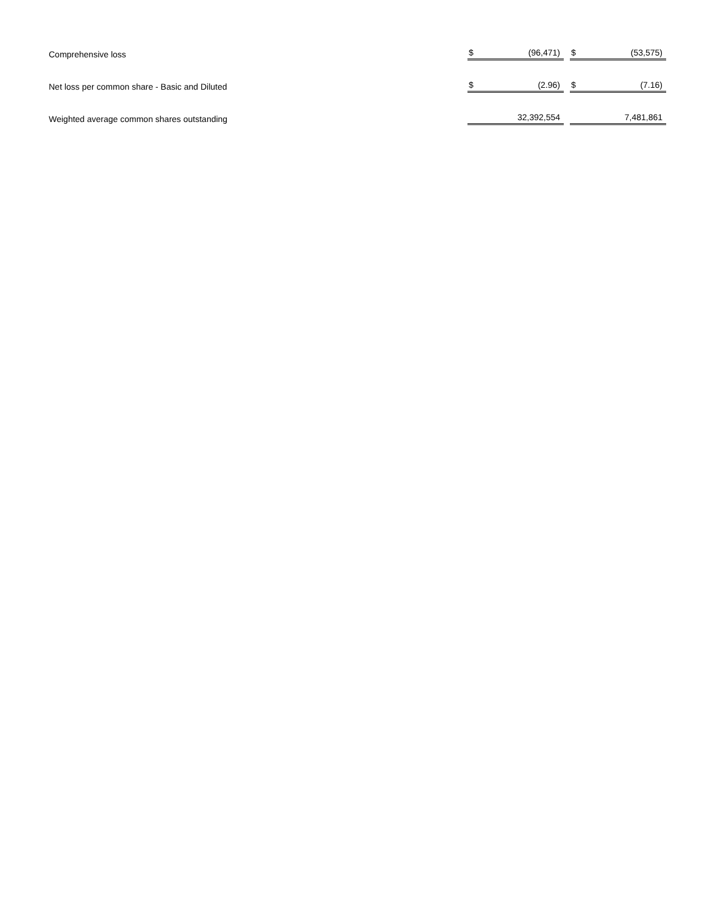| Comprehensive loss | $ | (96,471) | | $ | (53,575) |
| Net loss per common share - Basic and Diluted | $ | (2.96) | | $ | (7.16) |
| Weighted average common shares outstanding | | 32,392,554 | | | 7,481,861 |